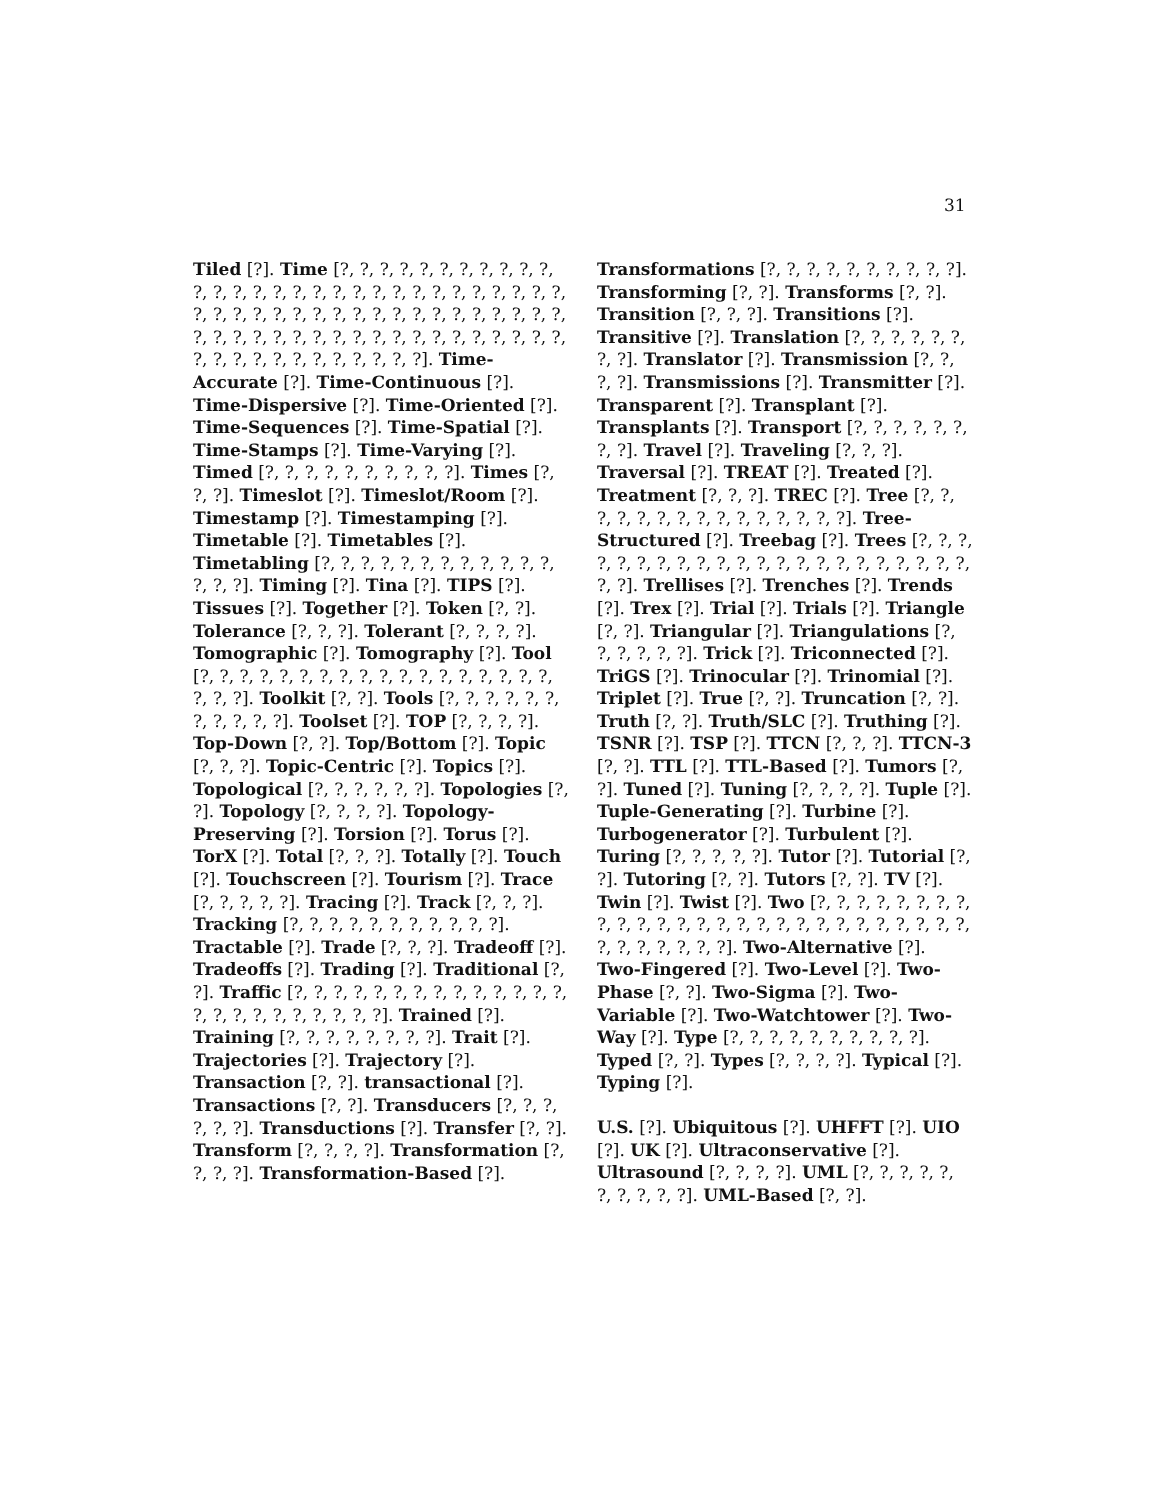31
Tiled [?]. Time [?, ?, ?, ?, ?, ?, ?, ?, ?, ?, ?, ?, ?, ?, ?, ?, ?, ?, ?, ?, ?, ?, ?, ?, ?, ?, ?, ?, ?, ?, ?, ?, ?, ?, ?, ?, ?, ?, ?, ?, ?, ?, ?, ?, ?, ?, ?, ?, ?, ?, ?, ?, ?, ?, ?, ?, ?, ?, ?, ?, ?, ?, ?, ?, ?, ?, ?, ?, ?, ?, ?, ?, ?, ?, ?, ?, ?, ?, ?, ?]. Time-Accurate [?]. Time-Continuous [?]. Time-Dispersive [?]. Time-Oriented [?]. Time-Sequences [?]. Time-Spatial [?]. Time-Stamps [?]. Time-Varying [?]. Timed [?, ?, ?, ?, ?, ?, ?, ?, ?, ?]. Times [?, ?, ?]. Timeslot [?]. Timeslot/Room [?]. Timestamp [?]. Timestamping [?]. Timetable [?]. Timetables [?]. Timetabling [?, ?, ?, ?, ?, ?, ?, ?, ?, ?, ?, ?, ?, ?, ?]. Timing [?]. Tina [?]. TIPS [?]. Tissues [?]. Together [?]. Token [?, ?]. Tolerance [?, ?, ?]. Tolerant [?, ?, ?, ?]. Tomographic [?]. Tomography [?]. Tool [?, ?, ?, ?, ?, ?, ?, ?, ?, ?, ?, ?, ?, ?, ?, ?, ?, ?, ?, ?, ?]. Toolkit [?, ?]. Tools [?, ?, ?, ?, ?, ?, ?, ?, ?, ?, ?]. Toolset [?]. TOP [?, ?, ?, ?]. Top-Down [?, ?]. Top/Bottom [?]. Topic [?, ?, ?]. Topic-Centric [?]. Topics [?]. Topological [?, ?, ?, ?, ?, ?]. Topologies [?, ?]. Topology [?, ?, ?, ?]. Topology-Preserving [?]. Torsion [?]. Torus [?]. TorX [?]. Total [?, ?, ?]. Totally [?]. Touch [?]. Touchscreen [?]. Tourism [?]. Trace [?, ?, ?, ?, ?]. Tracing [?]. Track [?, ?, ?]. Tracking [?, ?, ?, ?, ?, ?, ?, ?, ?, ?, ?]. Tractable [?]. Trade [?, ?, ?]. Tradeoff [?]. Tradeoffs [?]. Trading [?]. Traditional [?, ?]. Traffic [?, ?, ?, ?, ?, ?, ?, ?, ?, ?, ?, ?, ?, ?, ?, ?, ?, ?, ?, ?, ?, ?, ?, ?]. Trained [?]. Training [?, ?, ?, ?, ?, ?, ?, ?]. Trait [?]. Trajectories [?]. Trajectory [?]. Transaction [?, ?]. transactional [?]. Transactions [?, ?]. Transducers [?, ?, ?, ?, ?, ?]. Transductions [?]. Transfer [?, ?]. Transform [?, ?, ?, ?]. Transformation [?, ?, ?, ?]. Transformation-Based [?].
Transformations [?, ?, ?, ?, ?, ?, ?, ?, ?, ?]. Transforming [?, ?]. Transforms [?, ?]. Transition [?, ?, ?]. Transitions [?]. Transitive [?]. Translation [?, ?, ?, ?, ?, ?, ?, ?]. Translator [?]. Transmission [?, ?, ?, ?]. Transmissions [?]. Transmitter [?]. Transparent [?]. Transplant [?]. Transplants [?]. Transport [?, ?, ?, ?, ?, ?, ?, ?]. Travel [?]. Traveling [?, ?, ?]. Traversal [?]. TREAT [?]. Treated [?]. Treatment [?, ?, ?]. TREC [?]. Tree [?, ?, ?, ?, ?, ?, ?, ?, ?, ?, ?, ?, ?, ?, ?]. Tree-Structured [?]. Treebag [?]. Trees [?, ?, ?, ?, ?, ?, ?, ?, ?, ?, ?, ?, ?, ?, ?, ?, ?, ?, ?, ?, ?, ?, ?, ?]. Trellises [?]. Trenches [?]. Trends [?]. Trex [?]. Trial [?]. Trials [?]. Triangle [?, ?]. Triangular [?]. Triangulations [?, ?, ?, ?, ?, ?]. Trick [?]. Triconnected [?]. TriGS [?]. Trinocular [?]. Trinomial [?]. Triplet [?]. True [?, ?]. Truncation [?, ?]. Truth [?, ?]. Truth/SLC [?]. Truthing [?]. TSNR [?]. TSP [?]. TTCN [?, ?, ?]. TTCN-3 [?, ?]. TTL [?]. TTL-Based [?]. Tumors [?, ?]. Tuned [?]. Tuning [?, ?, ?, ?]. Tuple [?]. Tuple-Generating [?]. Turbine [?]. Turbogenerator [?]. Turbulent [?]. Turing [?, ?, ?, ?, ?]. Tutor [?]. Tutorial [?, ?]. Tutoring [?, ?]. Tutors [?, ?]. TV [?]. Twin [?]. Twist [?]. Two [?, ?, ?, ?, ?, ?, ?, ?, ?, ?, ?, ?, ?, ?, ?, ?, ?, ?, ?, ?, ?, ?, ?, ?, ?, ?, ?, ?, ?, ?, ?, ?, ?, ?]. Two-Alternative [?]. Two-Fingered [?]. Two-Level [?]. Two-Phase [?, ?]. Two-Sigma [?]. Two-Variable [?]. Two-Watchtower [?]. Two-Way [?]. Type [?, ?, ?, ?, ?, ?, ?, ?, ?, ?]. Typed [?, ?]. Types [?, ?, ?, ?]. Typical [?]. Typing [?].
U.S. [?]. Ubiquitous [?]. UHFFT [?]. UIO [?]. UK [?]. Ultraconservative [?]. Ultrasound [?, ?, ?, ?]. UML [?, ?, ?, ?, ?, ?, ?, ?, ?, ?]. UML-Based [?, ?].